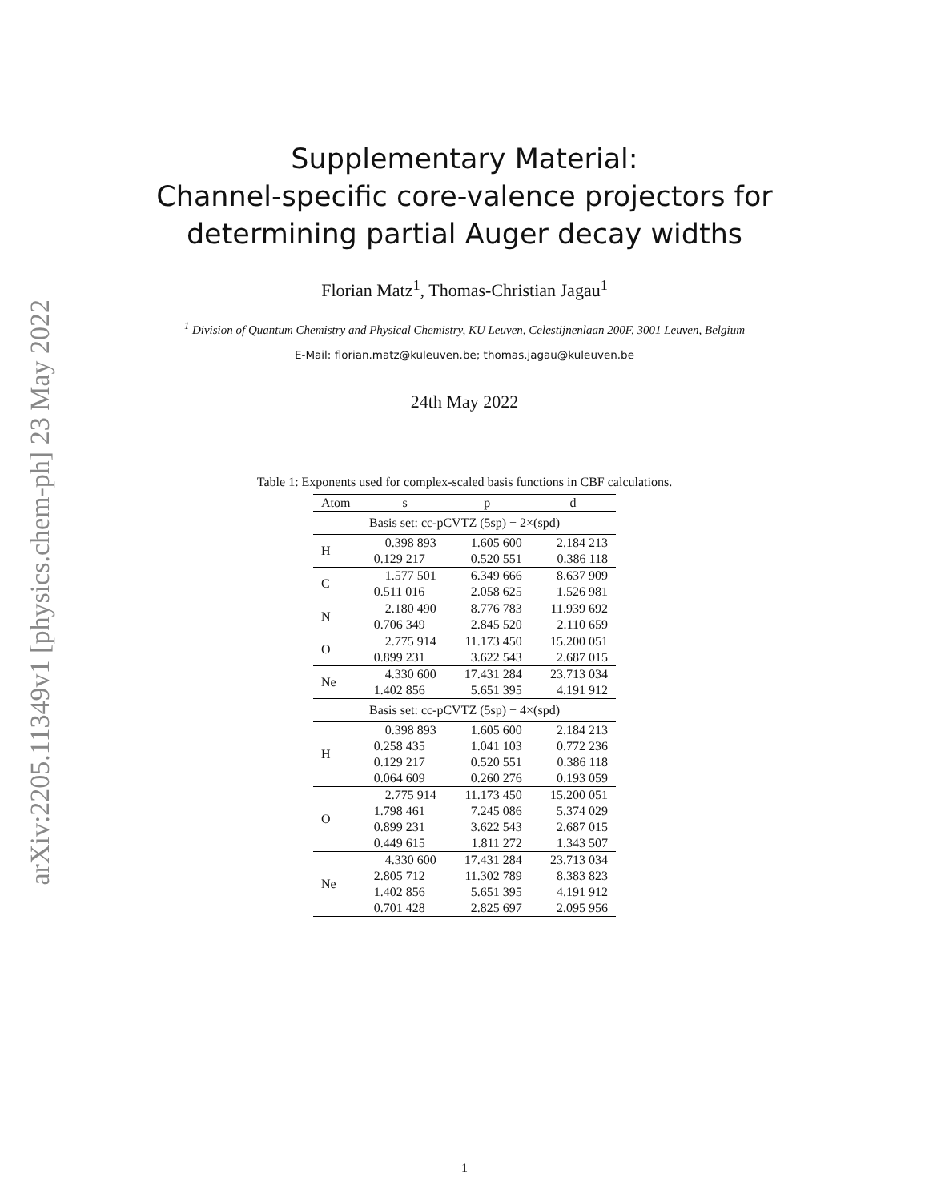arXiv:2205.11349v1 [physics.chem-ph] 23 May 2022
Supplementary Material:
Channel-specific core-valence projectors for
determining partial Auger decay widths
Florian Matz<sup>1</sup>, Thomas-Christian Jagau<sup>1</sup>
<sup>1</sup> Division of Quantum Chemistry and Physical Chemistry, KU Leuven, Celestijnenlaan 200F, 3001 Leuven, Belgium
E-Mail: florian.matz@kuleuven.be; thomas.jagau@kuleuven.be
24th May 2022
Table 1: Exponents used for complex-scaled basis functions in CBF calculations.
| Atom | s | p | d |
| --- | --- | --- | --- |
| Basis set: cc-pCVTZ (5sp) + 2×(spd) | | | |
| H | 0.398 893 | 1.605 600 | 2.184 213 |
| | 0.129 217 | 0.520 551 | 0.386 118 |
| C | 1.577 501 | 6.349 666 | 8.637 909 |
| | 0.511 016 | 2.058 625 | 1.526 981 |
| N | 2.180 490 | 8.776 783 | 11.939 692 |
| | 0.706 349 | 2.845 520 | 2.110 659 |
| O | 2.775 914 | 11.173 450 | 15.200 051 |
| | 0.899 231 | 3.622 543 | 2.687 015 |
| Ne | 4.330 600 | 17.431 284 | 23.713 034 |
| | 1.402 856 | 5.651 395 | 4.191 912 |
| Basis set: cc-pCVTZ (5sp) + 4×(spd) | | | |
| H | 0.398 893 | 1.605 600 | 2.184 213 |
| | 0.258 435 | 1.041 103 | 0.772 236 |
| | 0.129 217 | 0.520 551 | 0.386 118 |
| | 0.064 609 | 0.260 276 | 0.193 059 |
| O | 2.775 914 | 11.173 450 | 15.200 051 |
| | 1.798 461 | 7.245 086 | 5.374 029 |
| | 0.899 231 | 3.622 543 | 2.687 015 |
| | 0.449 615 | 1.811 272 | 1.343 507 |
| Ne | 4.330 600 | 17.431 284 | 23.713 034 |
| | 2.805 712 | 11.302 789 | 8.383 823 |
| | 1.402 856 | 5.651 395 | 4.191 912 |
| | 0.701 428 | 2.825 697 | 2.095 956 |
1